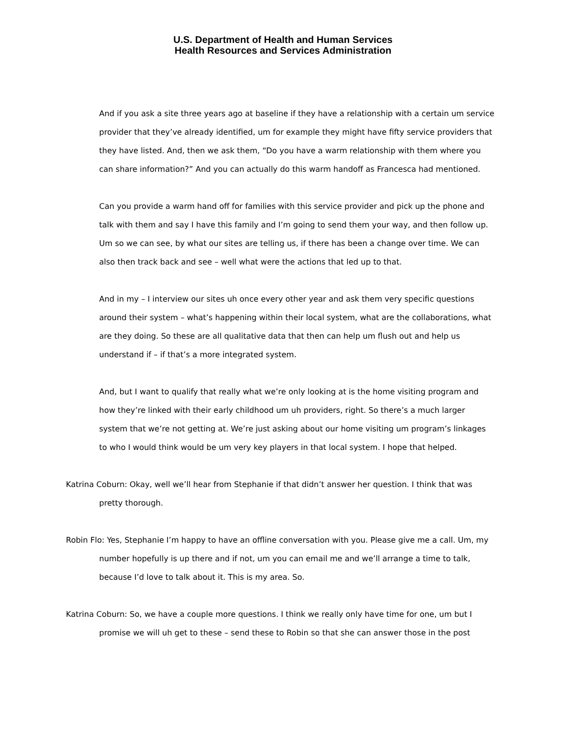U.S. Department of Health and Human Services
Health Resources and Services Administration
And if you ask a site three years ago at baseline if they have a relationship with a certain um service provider that they’ve already identified, um for example they might have fifty service providers that they have listed. And, then we ask them, “Do you have a warm relationship with them where you can share information?” And you can actually do this warm handoff as Francesca had mentioned.
Can you provide a warm hand off for families with this service provider and pick up the phone and talk with them and say I have this family and I’m going to send them your way, and then follow up. Um so we can see, by what our sites are telling us, if there has been a change over time. We can also then track back and see – well what were the actions that led up to that.
And in my – I interview our sites uh once every other year and ask them very specific questions around their system – what’s happening within their local system, what are the collaborations, what are they doing. So these are all qualitative data that then can help um flush out and help us understand if – if that’s a more integrated system.
And, but I want to qualify that really what we’re only looking at is the home visiting program and how they’re linked with their early childhood um uh providers, right. So there’s a much larger system that we’re not getting at. We’re just asking about our home visiting um program’s linkages to who I would think would be um very key players in that local system. I hope that helped.
Katrina Coburn: Okay, well we’ll hear from Stephanie if that didn’t answer her question. I think that was pretty thorough.
Robin Flo: Yes, Stephanie I’m happy to have an offline conversation with you. Please give me a call. Um, my number hopefully is up there and if not, um you can email me and we’ll arrange a time to talk, because I’d love to talk about it. This is my area. So.
Katrina Coburn: So, we have a couple more questions. I think we really only have time for one, um but I promise we will uh get to these – send these to Robin so that she can answer those in the post